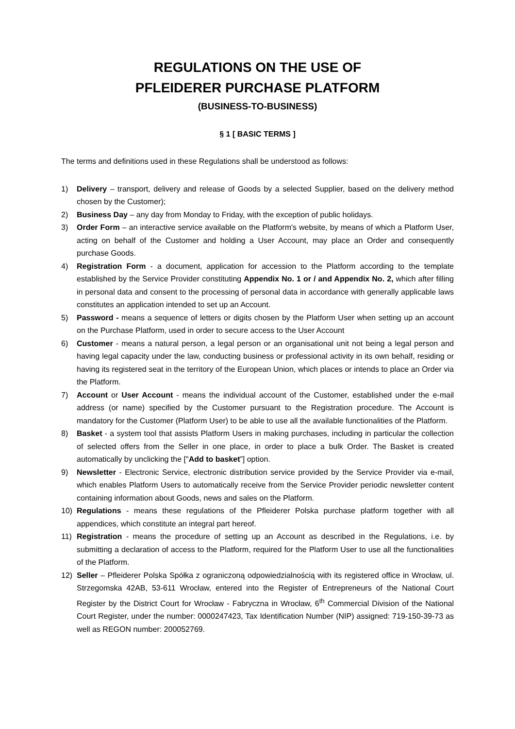REGULATIONS ON THE USE OF
PFLEIDERER PURCHASE PLATFORM
(BUSINESS-TO-BUSINESS)
§ 1 [ BASIC TERMS ]
The terms and definitions used in these Regulations shall be understood as follows:
1) Delivery – transport, delivery and release of Goods by a selected Supplier, based on the delivery method chosen by the Customer);
2) Business Day – any day from Monday to Friday, with the exception of public holidays.
3) Order Form – an interactive service available on the Platform's website, by means of which a Platform User, acting on behalf of the Customer and holding a User Account, may place an Order and consequently purchase Goods.
4) Registration Form - a document, application for accession to the Platform according to the template established by the Service Provider constituting Appendix No. 1 or / and Appendix No. 2, which after filling in personal data and consent to the processing of personal data in accordance with generally applicable laws constitutes an application intended to set up an Account.
5) Password - means a sequence of letters or digits chosen by the Platform User when setting up an account on the Purchase Platform, used in order to secure access to the User Account
6) Customer - means a natural person, a legal person or an organisational unit not being a legal person and having legal capacity under the law, conducting business or professional activity in its own behalf, residing or having its registered seat in the territory of the European Union, which places or intends to place an Order via the Platform.
7) Account or User Account - means the individual account of the Customer, established under the e-mail address (or name) specified by the Customer pursuant to the Registration procedure. The Account is mandatory for the Customer (Platform User) to be able to use all the available functionalities of the Platform.
8) Basket - a system tool that assists Platform Users in making purchases, including in particular the collection of selected offers from the Seller in one place, in order to place a bulk Order. The Basket is created automatically by unclicking the ["Add to basket”] option.
9) Newsletter - Electronic Service, electronic distribution service provided by the Service Provider via e-mail, which enables Platform Users to automatically receive from the Service Provider periodic newsletter content containing information about Goods, news and sales on the Platform.
10) Regulations - means these regulations of the Pfleiderer Polska purchase platform together with all appendices, which constitute an integral part hereof.
11) Registration - means the procedure of setting up an Account as described in the Regulations, i.e. by submitting a declaration of access to the Platform, required for the Platform User to use all the functionalities of the Platform.
12) Seller – Pfleiderer Polska Spółka z ograniczoną odpowiedzialnością with its registered office in Wrocław, ul. Strzegomska 42AB, 53-611 Wrocław, entered into the Register of Entrepreneurs of the National Court Register by the District Court for Wrocław - Fabryczna in Wrocław, 6<sup>th</sup> Commercial Division of the National Court Register, under the number: 0000247423, Tax Identification Number (NIP) assigned: 719-150-39-73 as well as REGON number: 200052769.